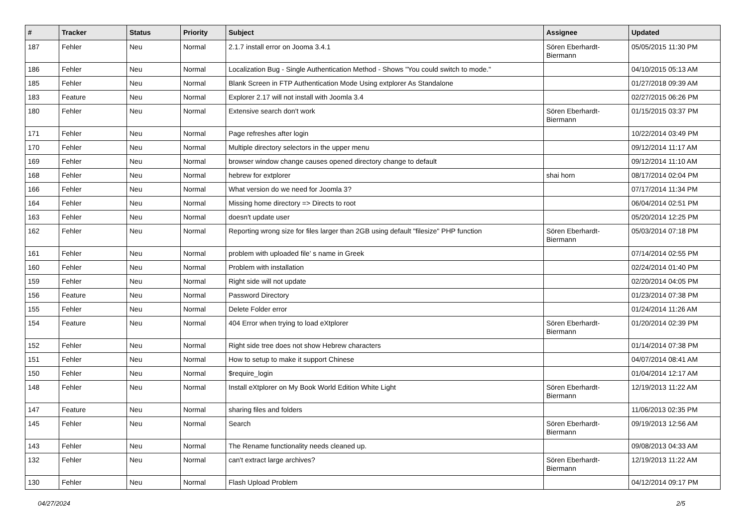| # | Tracker | Status | Priority | Subject | Assignee | Updated |
| --- | --- | --- | --- | --- | --- | --- |
| 187 | Fehler | Neu | Normal | 2.1.7 install error on Jooma 3.4.1 | Sören Eberhardt-Biermann | 05/05/2015 11:30 PM |
| 186 | Fehler | Neu | Normal | Localization Bug - Single Authentication Method - Shows "You could switch to mode." | | 04/10/2015 05:13 AM |
| 185 | Fehler | Neu | Normal | Blank Screen in FTP Authentication Mode Using extplorer As Standalone | | 01/27/2018 09:39 AM |
| 183 | Feature | Neu | Normal | Explorer 2.17 will not install with Joomla 3.4 | | 02/27/2015 06:26 PM |
| 180 | Fehler | Neu | Normal | Extensive search don't work | Sören Eberhardt-Biermann | 01/15/2015 03:37 PM |
| 171 | Fehler | Neu | Normal | Page refreshes after login | | 10/22/2014 03:49 PM |
| 170 | Fehler | Neu | Normal | Multiple directory selectors in the upper menu | | 09/12/2014 11:17 AM |
| 169 | Fehler | Neu | Normal | browser window change causes opened directory change to default | | 09/12/2014 11:10 AM |
| 168 | Fehler | Neu | Normal | hebrew for extplorer | shai horn | 08/17/2014 02:04 PM |
| 166 | Fehler | Neu | Normal | What version do we need for Joomla 3? | | 07/17/2014 11:34 PM |
| 164 | Fehler | Neu | Normal | Missing home directory => Directs to root | | 06/04/2014 02:51 PM |
| 163 | Fehler | Neu | Normal | doesn't update user | | 05/20/2014 12:25 PM |
| 162 | Fehler | Neu | Normal | Reporting wrong size for files larger than 2GB using default "filesize" PHP function | Sören Eberhardt-Biermann | 05/03/2014 07:18 PM |
| 161 | Fehler | Neu | Normal | problem with uploaded file' s name in Greek | | 07/14/2014 02:55 PM |
| 160 | Fehler | Neu | Normal | Problem with installation | | 02/24/2014 01:40 PM |
| 159 | Fehler | Neu | Normal | Right side will not update | | 02/20/2014 04:05 PM |
| 156 | Feature | Neu | Normal | Password Directory | | 01/23/2014 07:38 PM |
| 155 | Fehler | Neu | Normal | Delete Folder error | | 01/24/2014 11:26 AM |
| 154 | Feature | Neu | Normal | 404 Error when trying to load eXtplorer | Sören Eberhardt-Biermann | 01/20/2014 02:39 PM |
| 152 | Fehler | Neu | Normal | Right side tree does not show Hebrew characters | | 01/14/2014 07:38 PM |
| 151 | Fehler | Neu | Normal | How to setup to make it support Chinese | | 04/07/2014 08:41 AM |
| 150 | Fehler | Neu | Normal | $require_login | | 01/04/2014 12:17 AM |
| 148 | Fehler | Neu | Normal | Install eXtplorer on My Book World Edition White Light | Sören Eberhardt-Biermann | 12/19/2013 11:22 AM |
| 147 | Feature | Neu | Normal | sharing files and folders | | 11/06/2013 02:35 PM |
| 145 | Fehler | Neu | Normal | Search | Sören Eberhardt-Biermann | 09/19/2013 12:56 AM |
| 143 | Fehler | Neu | Normal | The Rename functionality needs cleaned up. | | 09/08/2013 04:33 AM |
| 132 | Fehler | Neu | Normal | can't extract large archives? | Sören Eberhardt-Biermann | 12/19/2013 11:22 AM |
| 130 | Fehler | Neu | Normal | Flash Upload Problem | | 04/12/2014 09:17 PM |
04/27/2024 2/5